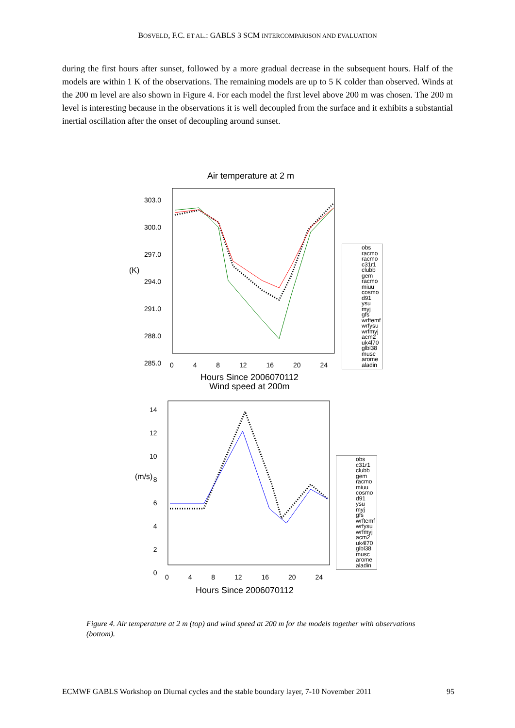BOSVELD, F.C. ET AL.: GABLS 3 SCM INTERCOMPARISON AND EVALUATION
during the first hours after sunset, followed by a more gradual decrease in the subsequent hours. Half of the models are within 1 K of the observations. The remaining models are up to 5 K colder than observed. Winds at the 200 m level are also shown in Figure 4. For each model the first level above 200 m was chosen. The 200 m level is interesting because in the observations it is well decoupled from the surface and it exhibits a substantial inertial oscillation after the onset of decoupling around sunset.
Air temperature at 2 m
303.0
300.0
297.0
294.0
291.0
288.0
285.0
(K)
0 4 8 12 16 20 24
Hours Since 2006070112
Wind speed at 200m
obs
racmo
racmo
c31r1
clubb
gem
racmo
miuu
cosmo
d91
ysu
myj
gfs
wrftemf
wrfysu
wrfmyj
acm2
uk4l70
glbl38
musc
arome
aladin
14
12
10
8
6
4
2
0
(m/s)
0 4 8 12 16 20 24
Hours Since 2006070112
obs
c31r1
clubb
gem
racmo
miuu
cosmo
d91
ysu
myj
gfs
wrftemf
wrfysu
wrfmyj
acm2
uk4l70
glbl38
musc
arome
aladin
Figure 4. Air temperature at 2 m (top) and wind speed at 200 m for the models together with observations (bottom).
ECMWF GABLS Workshop on Diurnal cycles and the stable boundary layer, 7-10 November 2011 95